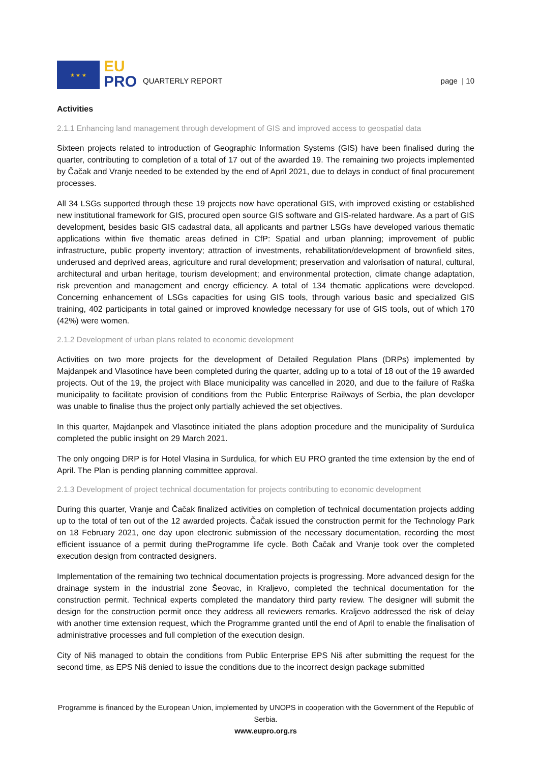★ ★ ★
EU
PRO
QUARTERLY REPORT
page | 10
Activities
2.1.1 Enhancing land management through development of GIS and improved access to geospatial data
Sixteen projects related to introduction of Geographic Information Systems (GIS) have been finalised during the quarter, contributing to completion of a total of 17 out of the awarded 19. The remaining two projects implemented by Čačak and Vranje needed to be extended by the end of April 2021, due to delays in conduct of final procurement processes.
All 34 LSGs supported through these 19 projects now have operational GIS, with improved existing or established new institutional framework for GIS, procured open source GIS software and GIS-related hardware. As a part of GIS development, besides basic GIS cadastral data, all applicants and partner LSGs have developed various thematic applications within five thematic areas defined in CfP: Spatial and urban planning; improvement of public infrastructure, public property inventory; attraction of investments, rehabilitation/development of brownfield sites, underused and deprived areas, agriculture and rural development; preservation and valorisation of natural, cultural, architectural and urban heritage, tourism development; and environmental protection, climate change adaptation, risk prevention and management and energy efficiency. A total of 134 thematic applications were developed. Concerning enhancement of LSGs capacities for using GIS tools, through various basic and specialized GIS training, 402 participants in total gained or improved knowledge necessary for use of GIS tools, out of which 170 (42%) were women.
2.1.2 Development of urban plans related to economic development
Activities on two more projects for the development of Detailed Regulation Plans (DRPs) implemented by Majdanpek and Vlasotince have been completed during the quarter, adding up to a total of 18 out of the 19 awarded projects. Out of the 19, the project with Blace municipality was cancelled in 2020, and due to the failure of Raška municipality to facilitate provision of conditions from the Public Enterprise Railways of Serbia, the plan developer was unable to finalise thus the project only partially achieved the set objectives.
In this quarter, Majdanpek and Vlasotince initiated the plans adoption procedure and the municipality of Surdulica completed the public insight on 29 March 2021.
The only ongoing DRP is for Hotel Vlasina in Surdulica, for which EU PRO granted the time extension by the end of April. The Plan is pending planning committee approval.
2.1.3 Development of project technical documentation for projects contributing to economic development
During this quarter, Vranje and Čačak finalized activities on completion of technical documentation projects adding up to the total of ten out of the 12 awarded projects. Čačak issued the construction permit for the Technology Park on 18 February 2021, one day upon electronic submission of the necessary documentation, recording the most efficient issuance of a permit during theProgramme life cycle. Both Čačak and Vranje took over the completed execution design from contracted designers.
Implementation of the remaining two technical documentation projects is progressing. More advanced design for the drainage system in the industrial zone Šeovac, in Kraljevo, completed the technical documentation for the construction permit. Technical experts completed the mandatory third party review. The designer will submit the design for the construction permit once they address all reviewers remarks. Kraljevo addressed the risk of delay with another time extension request, which the Programme granted until the end of April to enable the finalisation of administrative processes and full completion of the execution design.
City of Niš managed to obtain the conditions from Public Enterprise EPS Niš after submitting the request for the second time, as EPS Niš denied to issue the conditions due to the incorrect design package submitted
Programme is financed by the European Union, implemented by UNOPS in cooperation with the Government of the Republic of Serbia.
www.eupro.org.rs